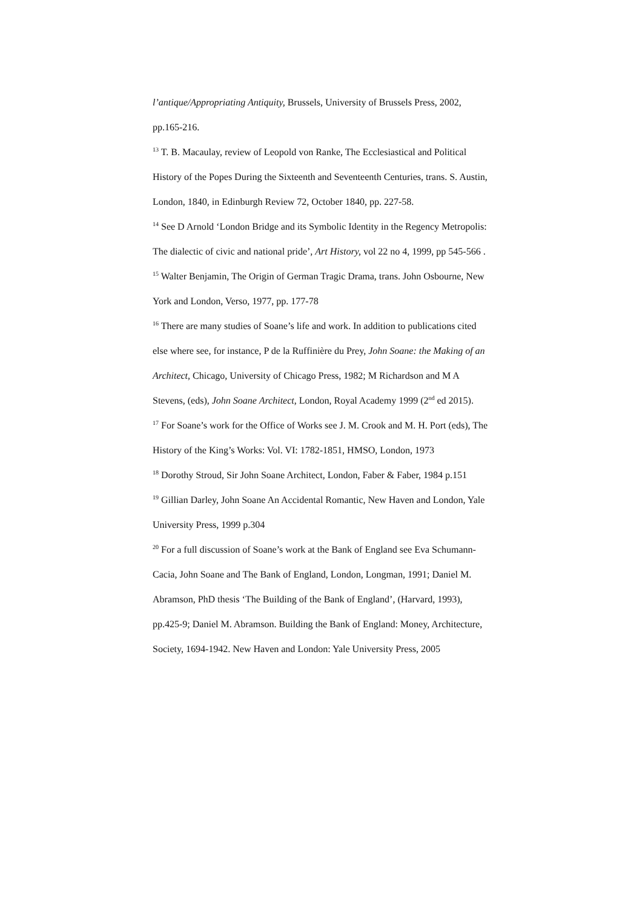l’antique/Appropriating Antiquity, Brussels, University of Brussels Press, 2002, pp.165-216.
<sup>13</sup> T. B. Macaulay, review of Leopold von Ranke, The Ecclesiastical and Political History of the Popes During the Sixteenth and Seventeenth Centuries, trans. S. Austin, London, 1840, in Edinburgh Review 72, October 1840, pp. 227-58.
<sup>14</sup> See D Arnold ‘London Bridge and its Symbolic Identity in the Regency Metropolis: The dialectic of civic and national pride’, Art History, vol 22 no 4, 1999, pp 545-566 .
<sup>15</sup> Walter Benjamin, The Origin of German Tragic Drama, trans. John Osbourne, New York and London, Verso, 1977, pp. 177-78
<sup>16</sup> There are many studies of Soane’s life and work. In addition to publications cited else where see, for instance, P de la Ruffinière du Prey, John Soane: the Making of an Architect, Chicago, University of Chicago Press, 1982; M Richardson and M A Stevens, (eds), John Soane Architect, London, Royal Academy 1999 (2<sup>nd</sup> ed 2015).
<sup>17</sup> For Soane’s work for the Office of Works see J. M. Crook and M. H. Port (eds), The History of the King’s Works: Vol. VI: 1782-1851, HMSO, London, 1973
<sup>18</sup> Dorothy Stroud, Sir John Soane Architect, London, Faber & Faber, 1984 p.151
<sup>19</sup> Gillian Darley, John Soane An Accidental Romantic, New Haven and London, Yale University Press, 1999 p.304
<sup>20</sup> For a full discussion of Soane’s work at the Bank of England see Eva Schumann-Cacia, John Soane and The Bank of England, London, Longman, 1991; Daniel M. Abramson, PhD thesis ‘The Building of the Bank of England’, (Harvard, 1993), pp.425-9; Daniel M. Abramson. Building the Bank of England: Money, Architecture, Society, 1694-1942. New Haven and London: Yale University Press, 2005